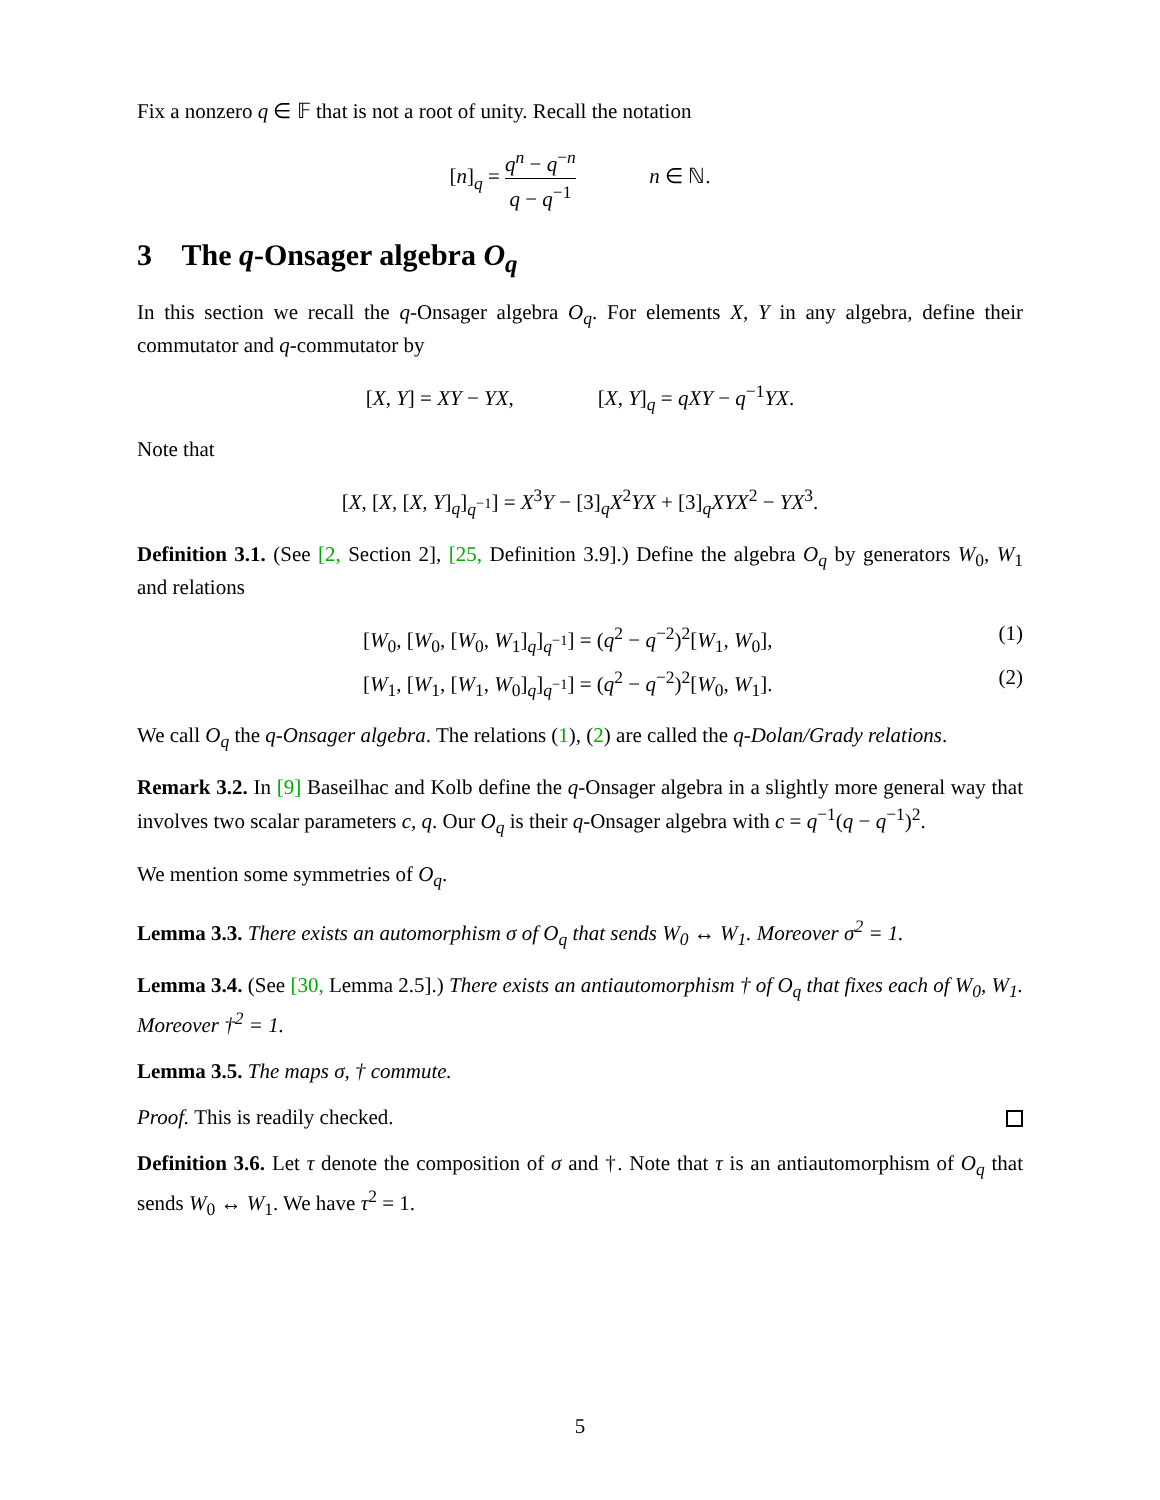Fix a nonzero q ∈ 𝔽 that is not a root of unity. Recall the notation
[n]<sub>q</sub> = q<sup>n</sup> − q<sup>−n</sup> q − q<sup>−1</sup> n ∈ ℕ.
3 The q-Onsager algebra O<sub>q</sub>
In this section we recall the q-Onsager algebra O<sub>q</sub>. For elements X, Y in any algebra, define their commutator and q-commutator by
[X, Y] = XY − YX, [X, Y]<sub>q</sub> = qXY − q<sup>−1</sup>YX.
Note that
[X, [X, [X, Y]<sub>q</sub>]<sub>q<sup>−1</sup></sub>] = X<sup>3</sup>Y − [3]<sub>q</sub>X<sup>2</sup>YX + [3]<sub>q</sub>XYX<sup>2</sup> − YX<sup>3</sup>.
Definition 3.1. (See [2, Section 2], [25, Definition 3.9].) Define the algebra O<sub>q</sub> by generators W<sub>0</sub>, W<sub>1</sub> and relations
[W<sub>0</sub>, [W<sub>0</sub>, [W<sub>0</sub>, W<sub>1</sub>]<sub>q</sub>]<sub>q<sup>−1</sup></sub>] = (q<sup>2</sup> − q<sup>−2</sup>)<sup>2</sup>[W<sub>1</sub>, W<sub>0</sub>], (1)
[W<sub>1</sub>, [W<sub>1</sub>, [W<sub>1</sub>, W<sub>0</sub>]<sub>q</sub>]<sub>q<sup>−1</sup></sub>] = (q<sup>2</sup> − q<sup>−2</sup>)<sup>2</sup>[W<sub>0</sub>, W<sub>1</sub>]. (2)
We call O<sub>q</sub> the q-Onsager algebra. The relations (1), (2) are called the q-Dolan/Grady relations.
Remark 3.2. In [9] Baseilhac and Kolb define the q-Onsager algebra in a slightly more general way that involves two scalar parameters c, q. Our O<sub>q</sub> is their q-Onsager algebra with c = q<sup>−1</sup>(q − q<sup>−1</sup>)<sup>2</sup>.
We mention some symmetries of O<sub>q</sub>.
Lemma 3.3. There exists an automorphism σ of O<sub>q</sub> that sends W<sub>0</sub> ↔ W<sub>1</sub>. Moreover σ<sup>2</sup> = 1.
Lemma 3.4. (See [30, Lemma 2.5].) There exists an antiautomorphism † of O<sub>q</sub> that fixes each of W<sub>0</sub>, W<sub>1</sub>. Moreover †<sup>2</sup> = 1.
Lemma 3.5. The maps σ, † commute.
Proof. This is readily checked.
Definition 3.6. Let τ denote the composition of σ and †. Note that τ is an antiautomorphism of O<sub>q</sub> that sends W<sub>0</sub> ↔ W<sub>1</sub>. We have τ<sup>2</sup> = 1.
5